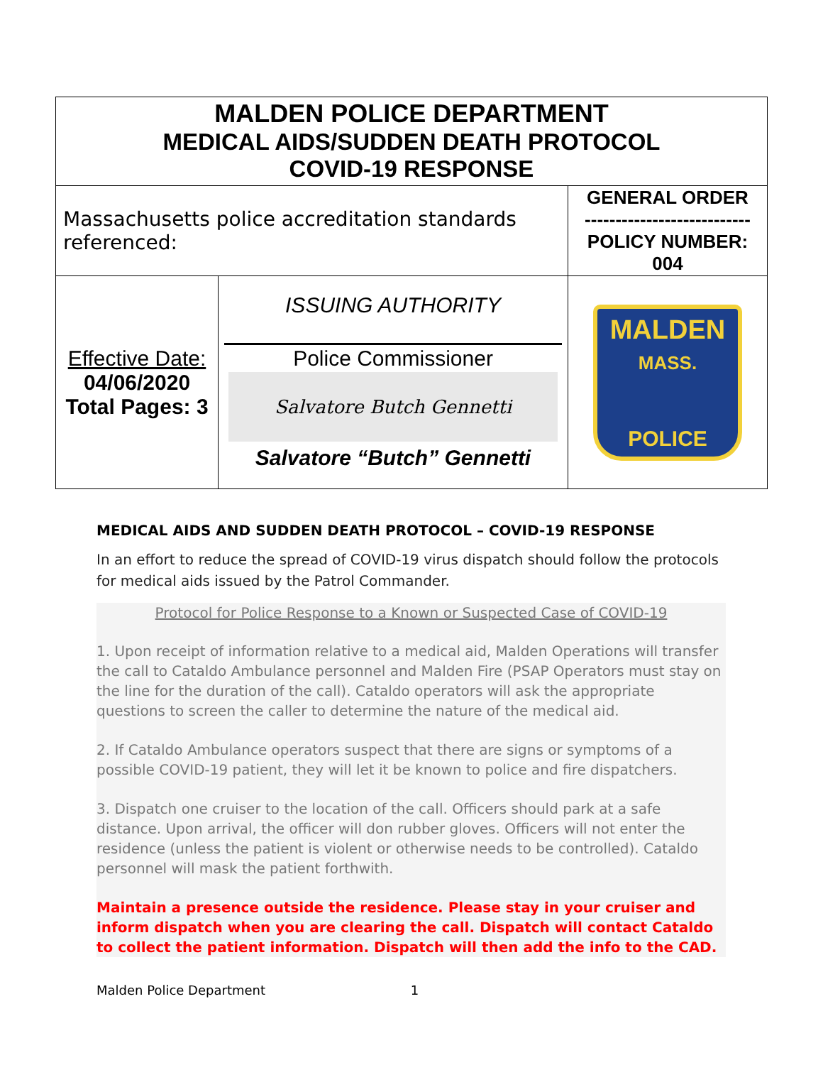| MALDEN POLICE DEPARTMENT MEDICAL AIDS/SUDDEN DEATH PROTOCOL COVID-19 RESPONSE | | |
| Massachusetts police accreditation standards referenced: | | GENERAL ORDER --------------------------- POLICY NUMBER: 004 |
| Effective Date: 04/06/2020 Total Pages: 3 | ISSUING AUTHORITY Police Commissioner Salvatore Butch Gennetti Salvatore “Butch” Gennetti | MALDEN MASS. POLICE |
MEDICAL AIDS AND SUDDEN DEATH PROTOCOL – COVID-19 RESPONSE
In an effort to reduce the spread of COVID-19 virus dispatch should follow the protocols for medical aids issued by the Patrol Commander.
Protocol for Police Response to a Known or Suspected Case of COVID-19
1. Upon receipt of information relative to a medical aid, Malden Operations will transfer the call to Cataldo Ambulance personnel and Malden Fire (PSAP Operators must stay on the line for the duration of the call). Cataldo operators will ask the appropriate questions to screen the caller to determine the nature of the medical aid.
2. If Cataldo Ambulance operators suspect that there are signs or symptoms of a possible COVID-19 patient, they will let it be known to police and fire dispatchers.
3. Dispatch one cruiser to the location of the call. Officers should park at a safe distance. Upon arrival, the officer will don rubber gloves. Officers will not enter the residence (unless the patient is violent or otherwise needs to be controlled). Cataldo personnel will mask the patient forthwith.
Maintain a presence outside the residence. Please stay in your cruiser and inform dispatch when you are clearing the call. Dispatch will contact Cataldo to collect the patient information. Dispatch will then add the info to the CAD.
Malden Police Department 1